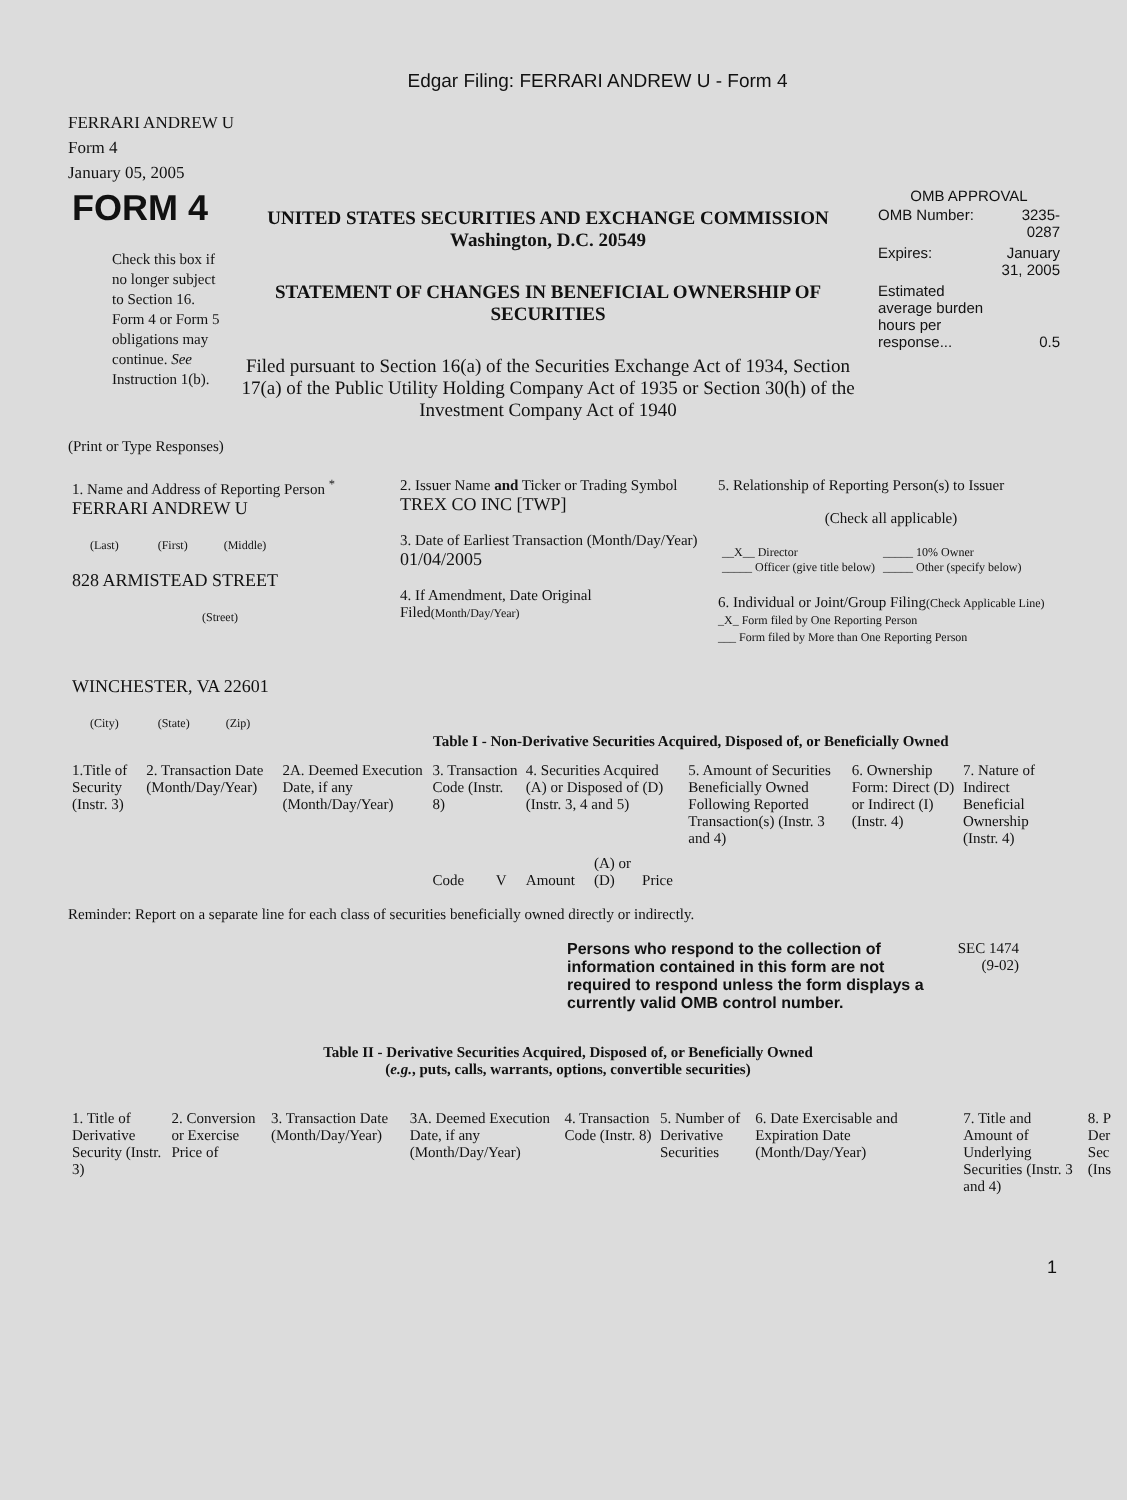Edgar Filing: FERRARI ANDREW U - Form 4
FERRARI ANDREW U
Form 4
January 05, 2005
| FORM 4 Check this box if no longer subject to Section 16. Form 4 or Form 5 obligations may continue. See Instruction 1(b). | UNITED STATES SECURITIES AND EXCHANGE COMMISSION Washington, D.C. 20549 STATEMENT OF CHANGES IN BENEFICIAL OWNERSHIP OF SECURITIES Filed pursuant to Section 16(a) of the Securities Exchange Act of 1934, Section 17(a) of the Public Utility Holding Company Act of 1935 or Section 30(h) of the Investment Company Act of 1940 | OMB APPROVAL / OMB Number: / 3235-0287 / / Expires: / January 31, 2005 / / Estimated average burden hours per response... / 0.5 / |
(Print or Type Responses)
| 1. Name and Address of Reporting Person <sup>*</sup> FERRARI ANDREW U (Last) (First) (Middle) 828 ARMISTEAD STREET (Street) WINCHESTER, VA 22601 (City) (State) (Zip) | 2. Issuer Name and Ticker or Trading Symbol TREX CO INC [TWP] 3. Date of Earliest Transaction (Month/Day/Year) 01/04/2005 4. If Amendment, Date Original Filed (Month/Day/Year) | 5. Relationship of Reporting Person(s) to Issuer (Check all applicable) / __X__ Director _____ Officer (give title below) / _____ 10% Owner _____ Other (specify below) / 6. Individual or Joint/Group Filing (Check Applicable Line) _X_ Form filed by One Reporting Person ___ Form filed by More than One Reporting Person |
Table I - Non-Derivative Securities Acquired, Disposed of, or Beneficially Owned
| 1.Title of Security (Instr. 3) | 2. Transaction Date (Month/Day/Year) | 2A. Deemed Execution Date, if any (Month/Day/Year) | 3. Transaction Code (Instr. 8) | | 4. Securities Acquired (A) or Disposed of (D) (Instr. 3, 4 and 5) | | | 5. Amount of Securities Beneficially Owned Following Reported Transaction(s) (Instr. 3 and 4) | 6. Ownership Form: Direct (D) or Indirect (I) (Instr. 4) | 7. Nature of Indirect Beneficial Ownership (Instr. 4) |
| | | | Code | V | Amount | (A) or (D) | Price | | | |
Reminder: Report on a separate line for each class of securities beneficially owned directly or indirectly.
| Persons who respond to the collection of information contained in this form are not required to respond unless the form displays a currently valid OMB control number. | SEC 1474 (9-02) |
Table II - Derivative Securities Acquired, Disposed of, or Beneficially Owned
(e.g., puts, calls, warrants, options, convertible securities)
| 1. Title of Derivative Security (Instr. 3) | 2. Conversion or Exercise Price of | 3. Transaction Date (Month/Day/Year) | 3A. Deemed Execution Date, if any (Month/Day/Year) | 4. Transaction Code (Instr. 8) | 5. Number of Derivative Securities | 6. Date Exercisable and Expiration Date (Month/Day/Year) | 7. Title and Amount of Underlying Securities (Instr. 3 and 4) | 8. P Der Sec (Ins |
1